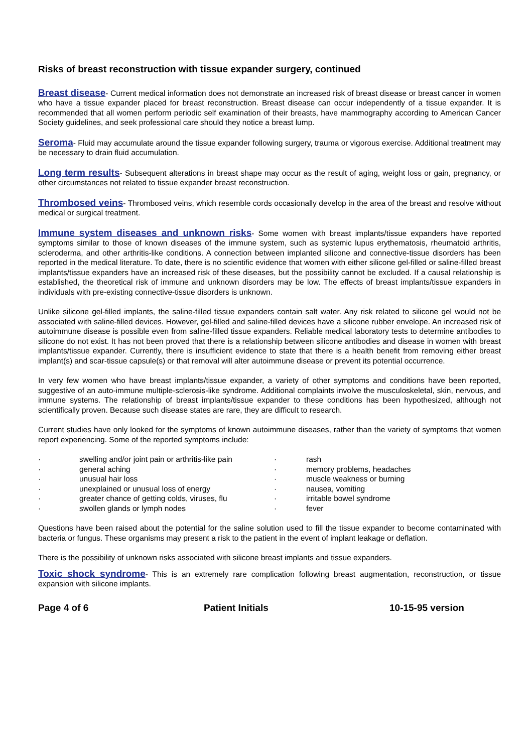Risks of breast reconstruction with tissue expander surgery, continued
Breast disease- Current medical information does not demonstrate an increased risk of breast disease or breast cancer in women who have a tissue expander placed for breast reconstruction. Breast disease can occur independently of a tissue expander. It is recommended that all women perform periodic self examination of their breasts, have mammography according to American Cancer Society guidelines, and seek professional care should they notice a breast lump.
Seroma- Fluid may accumulate around the tissue expander following surgery, trauma or vigorous exercise. Additional treatment may be necessary to drain fluid accumulation.
Long term results- Subsequent alterations in breast shape may occur as the result of aging, weight loss or gain, pregnancy, or other circumstances not related to tissue expander breast reconstruction.
Thrombosed veins- Thrombosed veins, which resemble cords occasionally develop in the area of the breast and resolve without medical or surgical treatment.
Immune system diseases and unknown risks- Some women with breast implants/tissue expanders have reported symptoms similar to those of known diseases of the immune system, such as systemic lupus erythematosis, rheumatoid arthritis, scleroderma, and other arthritis-like conditions. A connection between implanted silicone and connective-tissue disorders has been reported in the medical literature. To date, there is no scientific evidence that women with either silicone gel-filled or saline-filled breast implants/tissue expanders have an increased risk of these diseases, but the possibility cannot be excluded. If a causal relationship is established, the theoretical risk of immune and unknown disorders may be low. The effects of breast implants/tissue expanders in individuals with pre-existing connective-tissue disorders is unknown.
Unlike silicone gel-filled implants, the saline-filled tissue expanders contain salt water. Any risk related to silicone gel would not be associated with saline-filled devices. However, gel-filled and saline-filled devices have a silicone rubber envelope. An increased risk of autoimmune disease is possible even from saline-filled tissue expanders. Reliable medical laboratory tests to determine antibodies to silicone do not exist. It has not been proved that there is a relationship between silicone antibodies and disease in women with breast implants/tissue expander. Currently, there is insufficient evidence to state that there is a health benefit from removing either breast implant(s) and scar-tissue capsule(s) or that removal will alter autoimmune disease or prevent its potential occurrence.
In very few women who have breast implants/tissue expander, a variety of other symptoms and conditions have been reported, suggestive of an auto-immune multiple-sclerosis-like syndrome. Additional complaints involve the musculoskeletal, skin, nervous, and immune systems. The relationship of breast implants/tissue expander to these conditions has been hypothesized, although not scientifically proven. Because such disease states are rare, they are difficult to research.
Current studies have only looked for the symptoms of known autoimmune diseases, rather than the variety of symptoms that women report experiencing. Some of the reported symptoms include:
| · | swelling and/or joint pain or arthritis-like pain | · | rash |
| · | general aching | · | memory problems, headaches |
| · | unusual hair loss | · | muscle weakness or burning |
| · | unexplained or unusual loss of energy | · | nausea, vomiting |
| · | greater chance of getting colds, viruses, flu | · | irritable bowel syndrome |
| · | swollen glands or lymph nodes | · | fever |
Questions have been raised about the potential for the saline solution used to fill the tissue expander to become contaminated with bacteria or fungus. These organisms may present a risk to the patient in the event of implant leakage or deflation.
There is the possibility of unknown risks associated with silicone breast implants and tissue expanders.
Toxic shock syndrome- This is an extremely rare complication following breast augmentation, reconstruction, or tissue expansion with silicone implants.
Page 4 of 6 Patient Initials 10-15-95 version